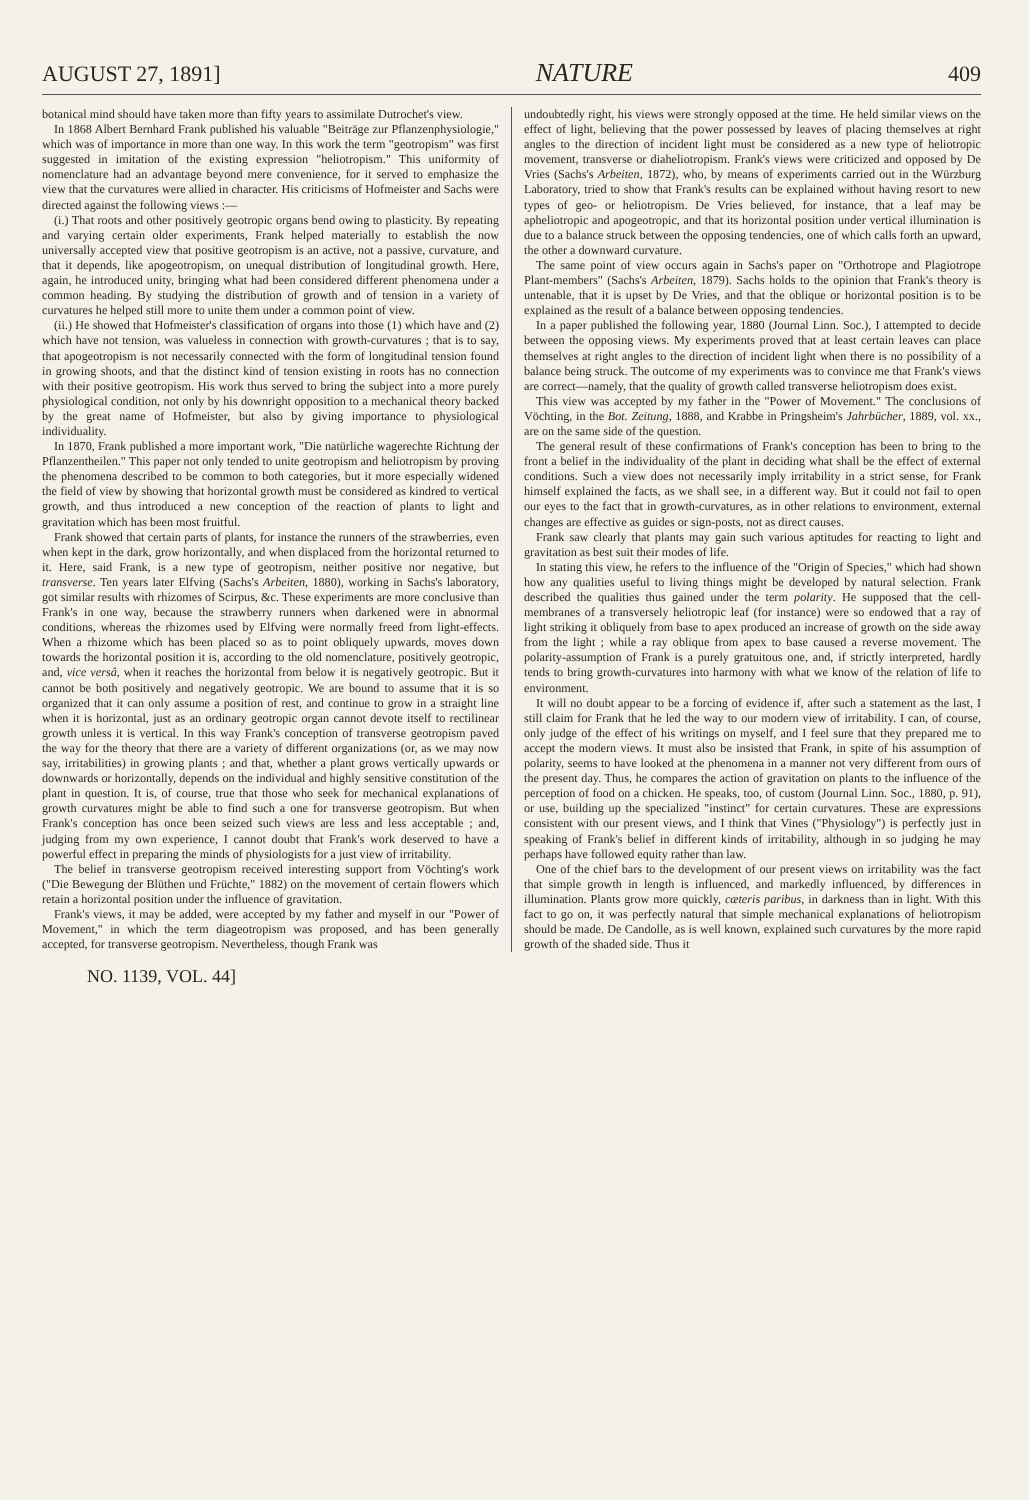AUGUST 27, 1891] NATURE 409
botanical mind should have taken more than fifty years to assimilate Dutrochet's view.
In 1868 Albert Bernhard Frank published his valuable "Beiträge zur Pflanzenphysiologie," which was of importance in more than one way. In this work the term "geotropism" was first suggested in imitation of the existing expression "heliotropism." This uniformity of nomenclature had an advantage beyond mere convenience, for it served to emphasize the view that the curvatures were allied in character. His criticisms of Hofmeister and Sachs were directed against the following views :—
(i.) That roots and other positively geotropic organs bend owing to plasticity. By repeating and varying certain older experiments, Frank helped materially to establish the now universally accepted view that positive geotropism is an active, not a passive, curvature, and that it depends, like apogeotropism, on unequal distribution of longitudinal growth. Here, again, he introduced unity, bringing what had been considered different phenomena under a common heading. By studying the distribution of growth and of tension in a variety of curvatures he helped still more to unite them under a common point of view.
(ii.) He showed that Hofmeister's classification of organs into those (1) which have and (2) which have not tension, was valueless in connection with growth-curvatures ; that is to say, that apogeotropism is not necessarily connected with the form of longitudinal tension found in growing shoots, and that the distinct kind of tension existing in roots has no connection with their positive geotropism. His work thus served to bring the subject into a more purely physiological condition, not only by his downright opposition to a mechanical theory backed by the great name of Hofmeister, but also by giving importance to physiological individuality.
In 1870, Frank published a more important work, "Die natürliche wagerechte Richtung der Pflanzentheilen." This paper not only tended to unite geotropism and heliotropism by proving the phenomena described to be common to both categories, but it more especially widened the field of view by showing that horizontal growth must be considered as kindred to vertical growth, and thus introduced a new conception of the reaction of plants to light and gravitation which has been most fruitful.
Frank showed that certain parts of plants, for instance the runners of the strawberries, even when kept in the dark, grow horizontally, and when displaced from the horizontal returned to it. Here, said Frank, is a new type of geotropism, neither positive nor negative, but transverse. Ten years later Elfving (Sachs's Arbeiten, 1880), working in Sachs's laboratory, got similar results with rhizomes of Scirpus, &c. These experiments are more conclusive than Frank's in one way, because the strawberry runners when darkened were in abnormal conditions, whereas the rhizomes used by Elfving were normally freed from light-effects. When a rhizome which has been placed so as to point obliquely upwards, moves down towards the horizontal position it is, according to the old nomenclature, positively geotropic, and, vice versâ, when it reaches the horizontal from below it is negatively geotropic. But it cannot be both positively and negatively geotropic. We are bound to assume that it is so organized that it can only assume a position of rest, and continue to grow in a straight line when it is horizontal, just as an ordinary geotropic organ cannot devote itself to rectilinear growth unless it is vertical. In this way Frank's conception of transverse geotropism paved the way for the theory that there are a variety of different organizations (or, as we may now say, irritabilities) in growing plants ; and that, whether a plant grows vertically upwards or downwards or horizontally, depends on the individual and highly sensitive constitution of the plant in question. It is, of course, true that those who seek for mechanical explanations of growth curvatures might be able to find such a one for transverse geotropism. But when Frank's conception has once been seized such views are less and less acceptable ; and, judging from my own experience, I cannot doubt that Frank's work deserved to have a powerful effect in preparing the minds of physiologists for a just view of irritability.
The belief in transverse geotropism received interesting support from Vöchting's work ("Die Bewegung der Blüthen und Früchte," 1882) on the movement of certain flowers which retain a horizontal position under the influence of gravitation.
Frank's views, it may be added, were accepted by my father and myself in our "Power of Movement," in which the term diageotropism was proposed, and has been generally accepted, for transverse geotropism. Nevertheless, though Frank was
undoubtedly right, his views were strongly opposed at the time. He held similar views on the effect of light, believing that the power possessed by leaves of placing themselves at right angles to the direction of incident light must be considered as a new type of heliotropic movement, transverse or diaheliotropism. Frank's views were criticized and opposed by De Vries (Sachs's Arbeiten, 1872), who, by means of experiments carried out in the Würzburg Laboratory, tried to show that Frank's results can be explained without having resort to new types of geo- or heliotropism. De Vries believed, for instance, that a leaf may be apheliotropic and apogeotropic, and that its horizontal position under vertical illumination is due to a balance struck between the opposing tendencies, one of which calls forth an upward, the other a downward curvature.
The same point of view occurs again in Sachs's paper on "Orthotrope and Plagiotrope Plant-members" (Sachs's Arbeiten, 1879). Sachs holds to the opinion that Frank's theory is untenable, that it is upset by De Vries, and that the oblique or horizontal position is to be explained as the result of a balance between opposing tendencies.
In a paper published the following year, 1880 (Journal Linn. Soc.), I attempted to decide between the opposing views. My experiments proved that at least certain leaves can place themselves at right angles to the direction of incident light when there is no possibility of a balance being struck. The outcome of my experiments was to convince me that Frank's views are correct—namely, that the quality of growth called transverse heliotropism does exist.
This view was accepted by my father in the "Power of Movement." The conclusions of Vöchting, in the Bot. Zeitung, 1888, and Krabbe in Pringsheim's Jahrbücher, 1889, vol. xx., are on the same side of the question.
The general result of these confirmations of Frank's conception has been to bring to the front a belief in the individuality of the plant in deciding what shall be the effect of external conditions. Such a view does not necessarily imply irritability in a strict sense, for Frank himself explained the facts, as we shall see, in a different way. But it could not fail to open our eyes to the fact that in growth-curvatures, as in other relations to environment, external changes are effective as guides or sign-posts, not as direct causes.
Frank saw clearly that plants may gain such various aptitudes for reacting to light and gravitation as best suit their modes of life.
In stating this view, he refers to the influence of the "Origin of Species," which had shown how any qualities useful to living things might be developed by natural selection. Frank described the qualities thus gained under the term polarity. He supposed that the cell-membranes of a transversely heliotropic leaf (for instance) were so endowed that a ray of light striking it obliquely from base to apex produced an increase of growth on the side away from the light ; while a ray oblique from apex to base caused a reverse movement. The polarity-assumption of Frank is a purely gratuitous one, and, if strictly interpreted, hardly tends to bring growth-curvatures into harmony with what we know of the relation of life to environment.
It will no doubt appear to be a forcing of evidence if, after such a statement as the last, I still claim for Frank that he led the way to our modern view of irritability. I can, of course, only judge of the effect of his writings on myself, and I feel sure that they prepared me to accept the modern views. It must also be insisted that Frank, in spite of his assumption of polarity, seems to have looked at the phenomena in a manner not very different from ours of the present day. Thus, he compares the action of gravitation on plants to the influence of the perception of food on a chicken. He speaks, too, of custom (Journal Linn. Soc., 1880, p. 91), or use, building up the specialized "instinct" for certain curvatures. These are expressions consistent with our present views, and I think that Vines ("Physiology") is perfectly just in speaking of Frank's belief in different kinds of irritability, although in so judging he may perhaps have followed equity rather than law.
One of the chief bars to the development of our present views on irritability was the fact that simple growth in length is influenced, and markedly influenced, by differences in illumination. Plants grow more quickly, cæteris paribus, in darkness than in light. With this fact to go on, it was perfectly natural that simple mechanical explanations of heliotropism should be made. De Candolle, as is well known, explained such curvatures by the more rapid growth of the shaded side. Thus it
NO. 1139, VOL. 44]